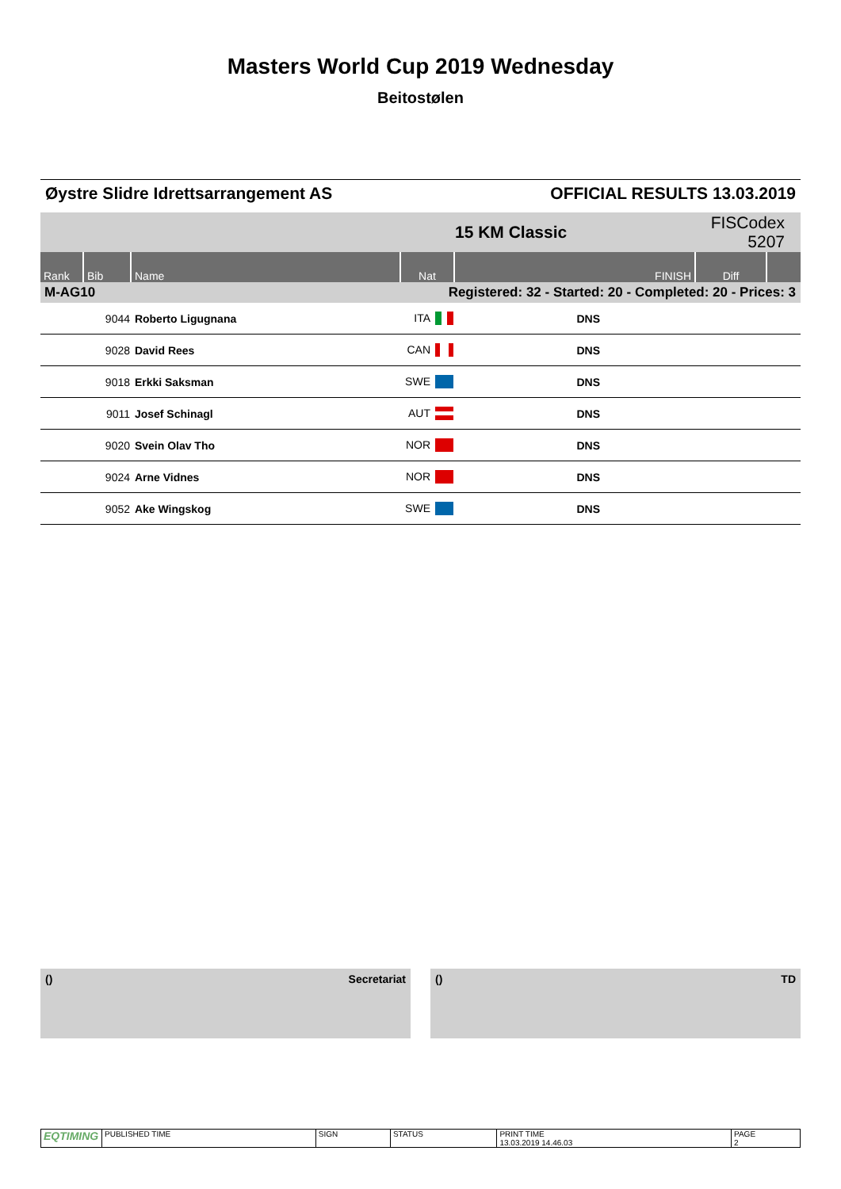Masters World Cup 2019 Wednesday
Beitostølen
Øystre Slidre Idrettsarrangement AS OFFICIAL RESULTS 13.03.2019
| | | | | 15 KM Classic | FISCodex 5207 | |
| Rank | Bib | Name | Nat | FINISH | Diff | |
| M-AG10 | | Registered: 32 - Started: 20 - Completed: 20 - Prices: 3 | | | | |
| | 9044 | Roberto Ligugnana | ITA | DNS | | |
| | 9028 | David Rees | CAN | DNS | | |
| | 9018 | Erkki Saksman | SWE | DNS | | |
| | 9011 | Josef Schinagl | AUT | DNS | | |
| | 9020 | Svein Olav Tho | NOR | DNS | | |
| | 9024 | Arne Vidnes | NOR | DNS | | |
| | 9052 | Ake Wingskog | SWE | DNS | | |
() Secretariat () TD
| EQTIMING | PUBLISHED TIME | SIGN | STATUS | PRINT TIME 13.03.2019 14.46.03 | PAGE 2 |